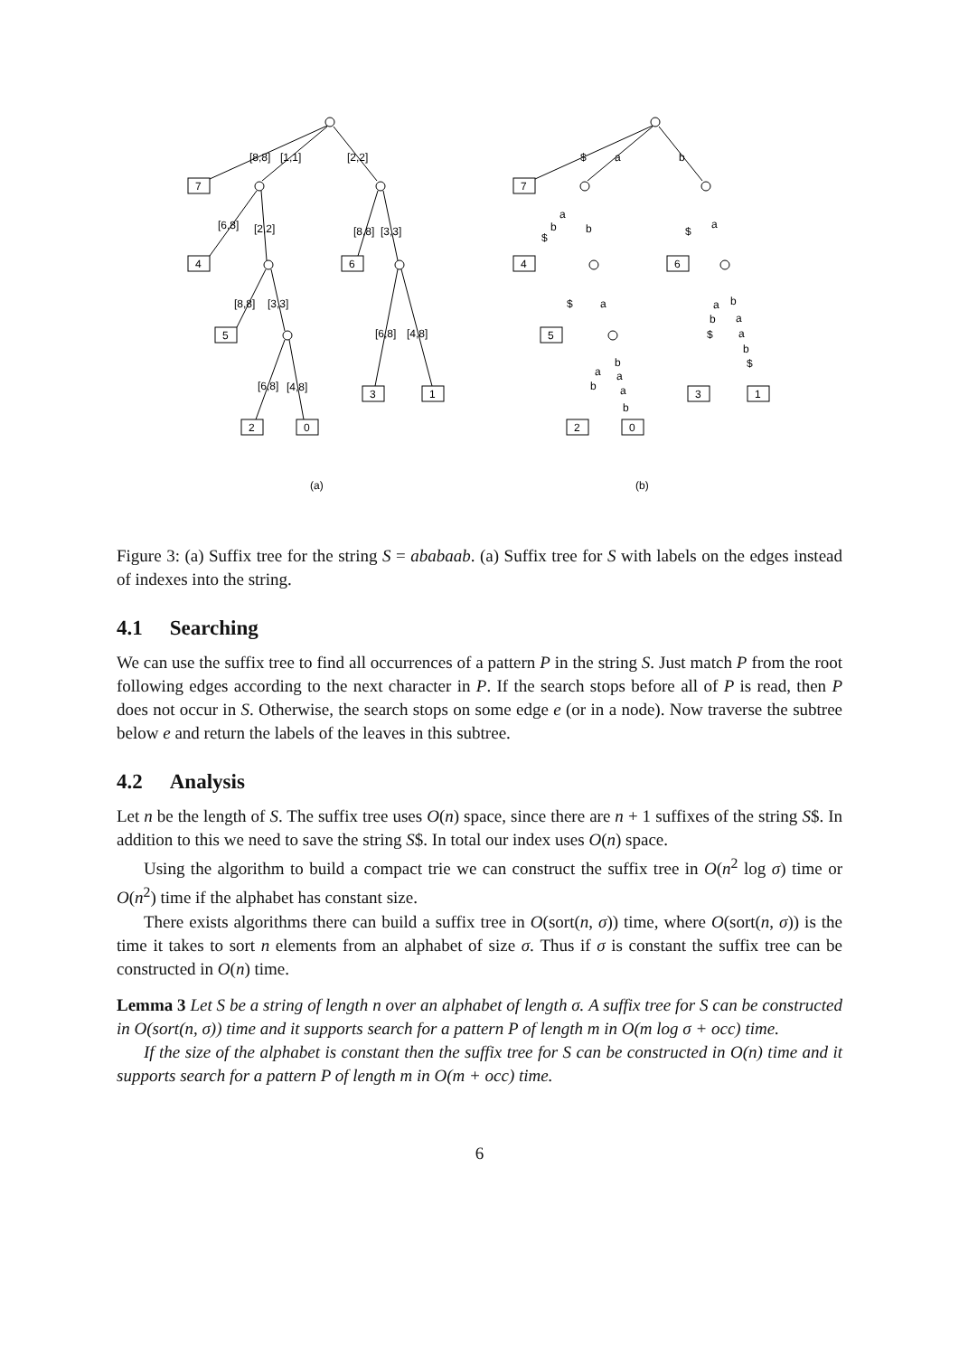[8,8]
[1,1]
[2,2]
7
[6,8]
[2,2]
4
[8,8]
[3,3]
6
[8,8]
[3,3]
5
[6,8]
[4,8]
[6,8]
[4,8]
3
1
2
0
(a)
$
a
b
7
a
b
$
b
4
$
a
6
$
a
5
a
b
b
a
$
a
b
$
b
a
a
b
a
b
3
1
2
0
(b)
Figure 3: (a) Suffix tree for the string S = ababaab. (a) Suffix tree for S with labels on the edges instead of indexes into the string.
4.1 Searching
We can use the suffix tree to find all occurrences of a pattern P in the string S. Just match P from the root following edges according to the next character in P. If the search stops before all of P is read, then P does not occur in S. Otherwise, the search stops on some edge e (or in a node). Now traverse the subtree below e and return the labels of the leaves in this subtree.
4.2 Analysis
Let n be the length of S. The suffix tree uses O(n) space, since there are n + 1 suffixes of the string S$. In addition to this we need to save the string S$. In total our index uses O(n) space.
Using the algorithm to build a compact trie we can construct the suffix tree in O(n<sup>2</sup> log σ) time or O(n<sup>2</sup>) time if the alphabet has constant size.
There exists algorithms there can build a suffix tree in O(sort(n, σ)) time, where O(sort(n, σ)) is the time it takes to sort n elements from an alphabet of size σ. Thus if σ is constant the suffix tree can be constructed in O(n) time.
Lemma 3 Let S be a string of length n over an alphabet of length σ. A suffix tree for S can be constructed in O(sort(n, σ)) time and it supports search for a pattern P of length m in O(m log σ + occ) time.
If the size of the alphabet is constant then the suffix tree for S can be constructed in O(n) time and it supports search for a pattern P of length m in O(m + occ) time.
6